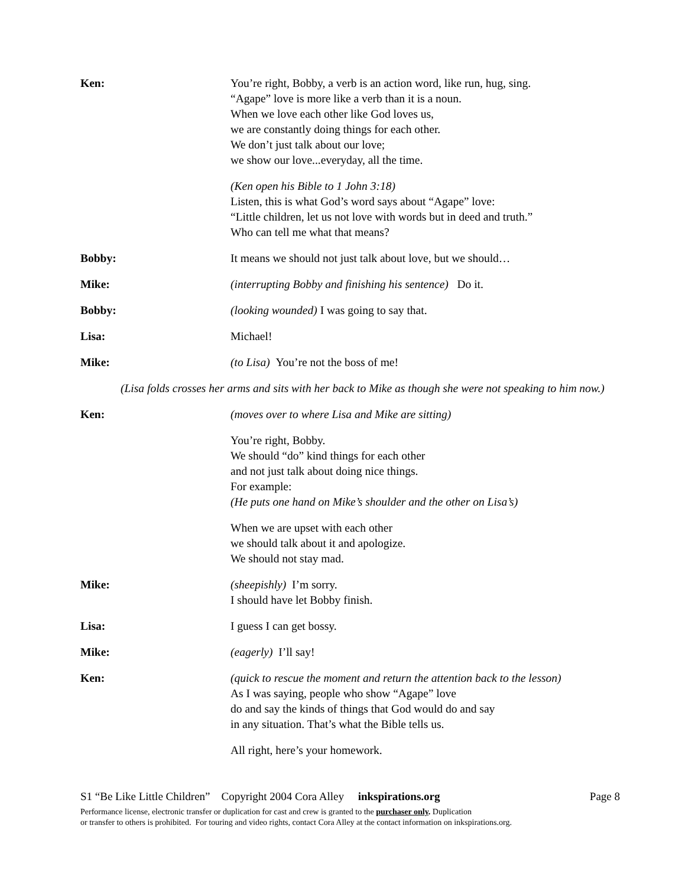Ken: You’re right, Bobby, a verb is an action word, like run, hug, sing.
“Agape” love is more like a verb than it is a noun.
When we love each other like God loves us,
we are constantly doing things for each other.
We don’t just talk about our love;
we show our love...everyday, all the time.
(Ken open his Bible to 1 John 3:18)
Listen, this is what God’s word says about “Agape” love:
“Little children, let us not love with words but in deed and truth.”
Who can tell me what that means?
Bobby: It means we should not just talk about love, but we should…
Mike: (interrupting Bobby and finishing his sentence) Do it.
Bobby: (looking wounded) I was going to say that.
Lisa: Michael!
Mike: (to Lisa) You’re not the boss of me!
(Lisa folds crosses her arms and sits with her back to Mike as though she were not speaking to him now.)
Ken: (moves over to where Lisa and Mike are sitting)
You’re right, Bobby.
We should “do” kind things for each other
and not just talk about doing nice things.
For example:
(He puts one hand on Mike’s shoulder and the other on Lisa’s)
When we are upset with each other
we should talk about it and apologize.
We should not stay mad.
Mike: (sheepishly) I’m sorry.
I should have let Bobby finish.
Lisa: I guess I can get bossy.
Mike: (eagerly) I’ll say!
Ken: (quick to rescue the moment and return the attention back to the lesson)
As I was saying, people who show “Agape” love
do and say the kinds of things that God would do and say
in any situation. That’s what the Bible tells us.
All right, here’s your homework.
S1 “Be Like Little Children” Copyright 2004 Cora Alley inkspirations.org Page 8
Performance license, electronic transfer or duplication for cast and crew is granted to the purchaser only. Duplication
or transfer to others is prohibited. For touring and video rights, contact Cora Alley at the contact information on inkspirations.org.